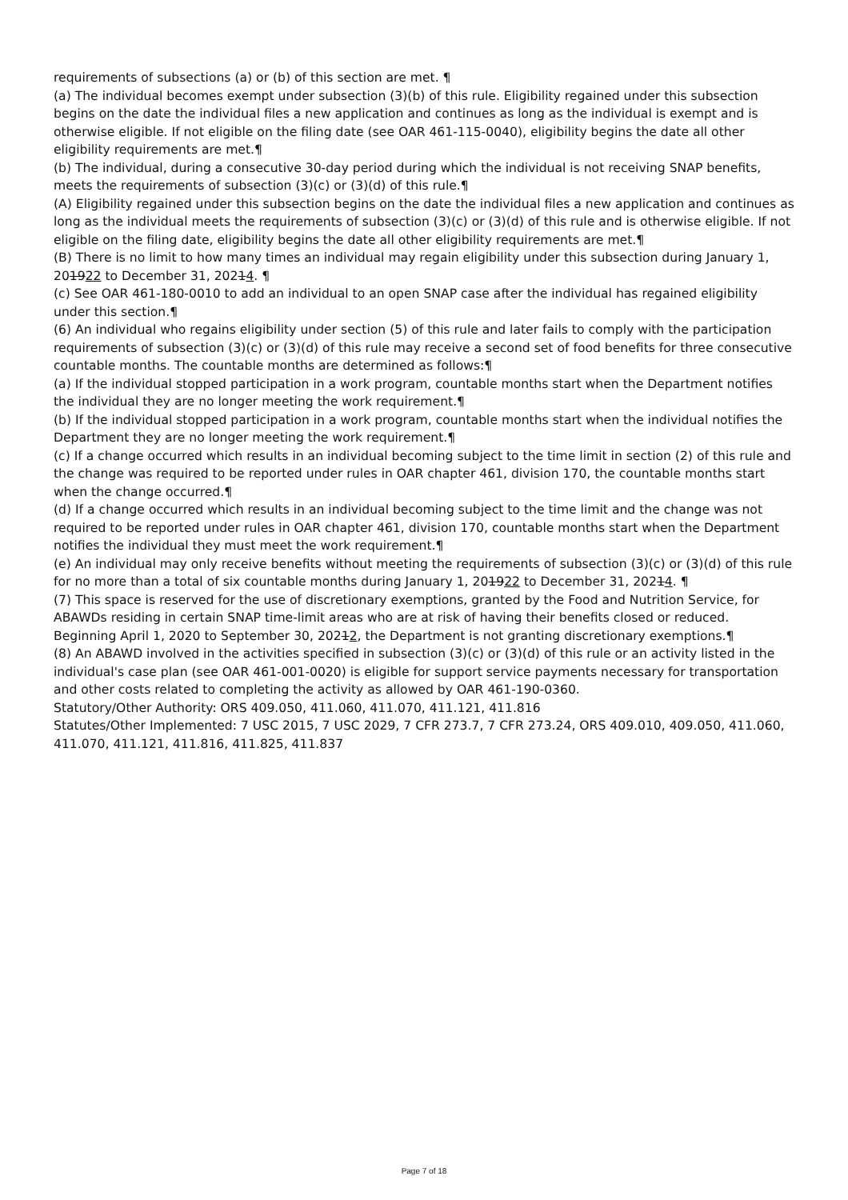requirements of subsections (a) or (b) of this section are met. ¶
(a) The individual becomes exempt under subsection (3)(b) of this rule. Eligibility regained under this subsection begins on the date the individual files a new application and continues as long as the individual is exempt and is otherwise eligible. If not eligible on the filing date (see OAR 461-115-0040), eligibility begins the date all other eligibility requirements are met.¶
(b) The individual, during a consecutive 30-day period during which the individual is not receiving SNAP benefits, meets the requirements of subsection (3)(c) or (3)(d) of this rule.¶
(A) Eligibility regained under this subsection begins on the date the individual files a new application and continues as long as the individual meets the requirements of subsection (3)(c) or (3)(d) of this rule and is otherwise eligible. If not eligible on the filing date, eligibility begins the date all other eligibility requirements are met.¶
(B) There is no limit to how many times an individual may regain eligibility under this subsection during January 1, 201922 to December 31, 20214. ¶
(c) See OAR 461-180-0010 to add an individual to an open SNAP case after the individual has regained eligibility under this section.¶
(6) An individual who regains eligibility under section (5) of this rule and later fails to comply with the participation requirements of subsection (3)(c) or (3)(d) of this rule may receive a second set of food benefits for three consecutive countable months. The countable months are determined as follows:¶
(a) If the individual stopped participation in a work program, countable months start when the Department notifies the individual they are no longer meeting the work requirement.¶
(b) If the individual stopped participation in a work program, countable months start when the individual notifies the Department they are no longer meeting the work requirement.¶
(c) If a change occurred which results in an individual becoming subject to the time limit in section (2) of this rule and the change was required to be reported under rules in OAR chapter 461, division 170, the countable months start when the change occurred.¶
(d) If a change occurred which results in an individual becoming subject to the time limit and the change was not required to be reported under rules in OAR chapter 461, division 170, countable months start when the Department notifies the individual they must meet the work requirement.¶
(e) An individual may only receive benefits without meeting the requirements of subsection (3)(c) or (3)(d) of this rule for no more than a total of six countable months during January 1, 201922 to December 31, 20214. ¶
(7) This space is reserved for the use of discretionary exemptions, granted by the Food and Nutrition Service, for ABAWDs residing in certain SNAP time-limit areas who are at risk of having their benefits closed or reduced. Beginning April 1, 2020 to September 30, 20212, the Department is not granting discretionary exemptions.¶
(8) An ABAWD involved in the activities specified in subsection (3)(c) or (3)(d) of this rule or an activity listed in the individual's case plan (see OAR 461-001-0020) is eligible for support service payments necessary for transportation and other costs related to completing the activity as allowed by OAR 461-190-0360.
Statutory/Other Authority: ORS 409.050, 411.060, 411.070, 411.121, 411.816
Statutes/Other Implemented: 7 USC 2015, 7 USC 2029, 7 CFR 273.7, 7 CFR 273.24, ORS 409.010, 409.050, 411.060, 411.070, 411.121, 411.816, 411.825, 411.837
Page 7 of 18